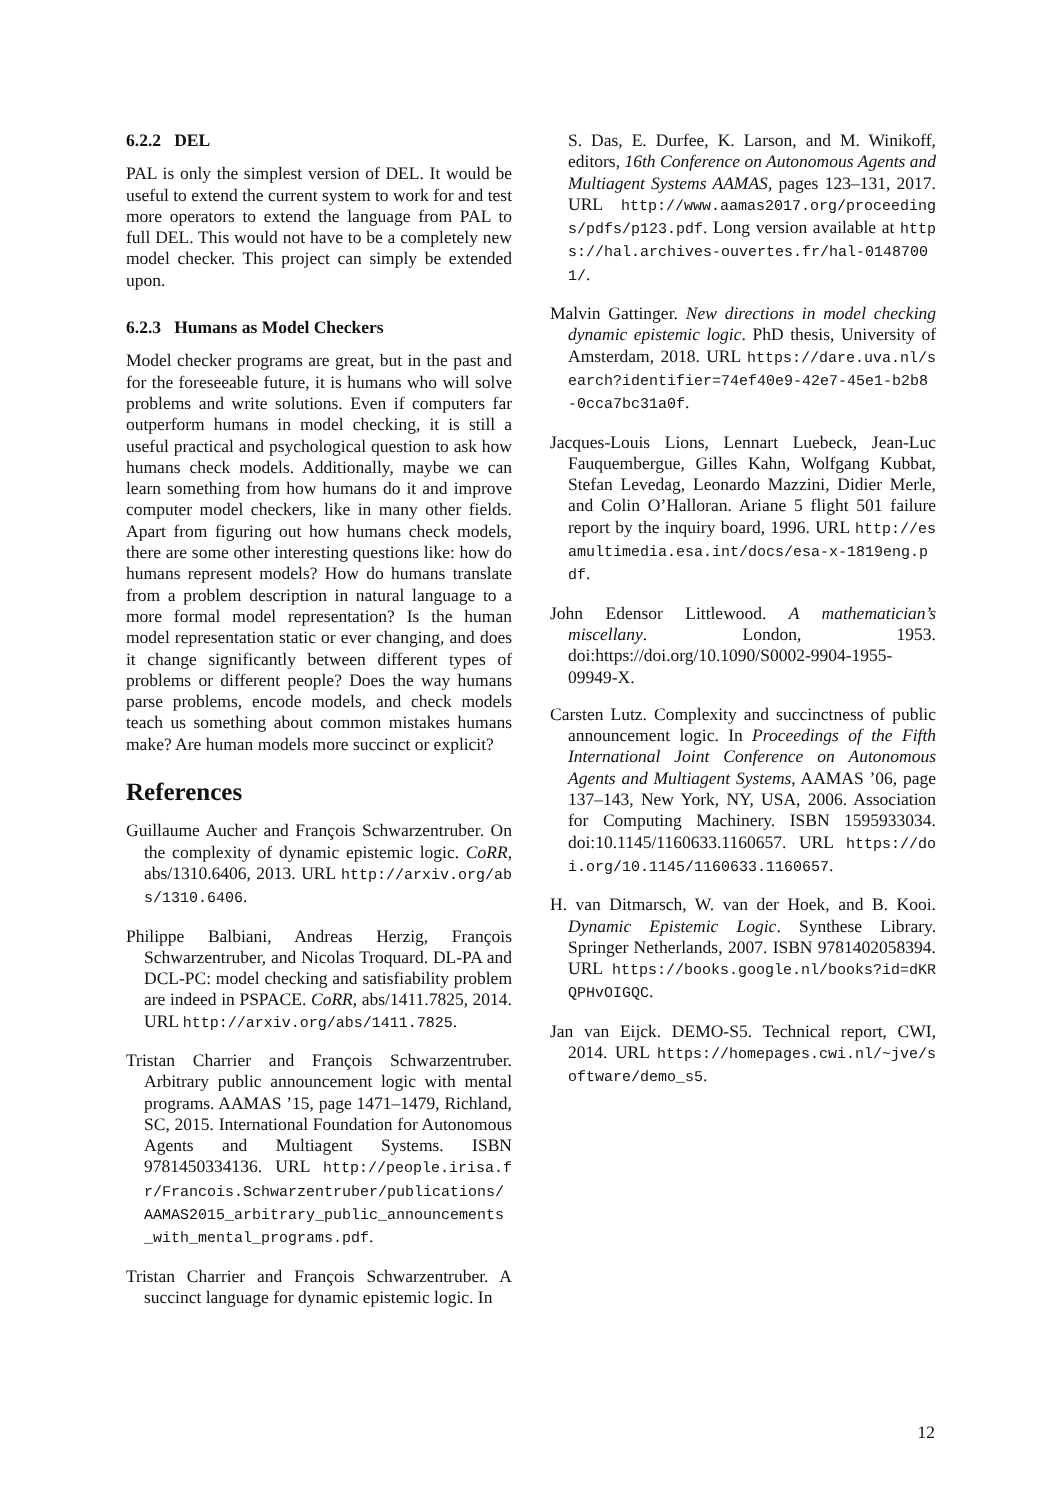6.2.2 DEL
PAL is only the simplest version of DEL. It would be useful to extend the current system to work for and test more operators to extend the language from PAL to full DEL. This would not have to be a completely new model checker. This project can simply be extended upon.
6.2.3 Humans as Model Checkers
Model checker programs are great, but in the past and for the foreseeable future, it is humans who will solve problems and write solutions. Even if computers far outperform humans in model checking, it is still a useful practical and psychological question to ask how humans check models. Additionally, maybe we can learn something from how humans do it and improve computer model checkers, like in many other fields. Apart from figuring out how humans check models, there are some other interesting questions like: how do humans represent models? How do humans translate from a problem description in natural language to a more formal model representation? Is the human model representation static or ever changing, and does it change significantly between different types of problems or different people? Does the way humans parse problems, encode models, and check models teach us something about common mistakes humans make? Are human models more succinct or explicit?
References
Guillaume Aucher and François Schwarzentruber. On the complexity of dynamic epistemic logic. CoRR, abs/1310.6406, 2013. URL http://arxiv.org/abs/1310.6406.
Philippe Balbiani, Andreas Herzig, François Schwarzentruber, and Nicolas Troquard. DL-PA and DCL-PC: model checking and satisfiability problem are indeed in PSPACE. CoRR, abs/1411.7825, 2014. URL http://arxiv.org/abs/1411.7825.
Tristan Charrier and François Schwarzentruber. Arbitrary public announcement logic with mental programs. AAMAS ’15, page 1471–1479, Richland, SC, 2015. International Foundation for Autonomous Agents and Multiagent Systems. ISBN 9781450334136. URL http://people.irisa.fr/Francois.Schwarzentruber/publications/AAMAS2015_arbitrary_public_announcements_with_mental_programs.pdf.
Tristan Charrier and François Schwarzentruber. A succinct language for dynamic epistemic logic. In
S. Das, E. Durfee, K. Larson, and M. Winikoff, editors, 16th Conference on Autonomous Agents and Multiagent Systems AAMAS, pages 123–131, 2017. URL http://www.aamas2017.org/proceedings/pdfs/p123.pdf. Long version available at https://hal.archives-ouvertes.fr/hal-01487001/.
Malvin Gattinger. New directions in model checking dynamic epistemic logic. PhD thesis, University of Amsterdam, 2018. URL https://dare.uva.nl/search?identifier=74ef40e9-42e7-45e1-b2b8-0cca7bc31a0f.
Jacques-Louis Lions, Lennart Luebeck, Jean-Luc Fauquembergue, Gilles Kahn, Wolfgang Kubbat, Stefan Levedag, Leonardo Mazzini, Didier Merle, and Colin O’Halloran. Ariane 5 flight 501 failure report by the inquiry board, 1996. URL http://esamultimedia.esa.int/docs/esa-x-1819eng.pdf.
John Edensor Littlewood. A mathematician’s miscellany. London, 1953. doi:https://doi.org/10.1090/S0002-9904-1955-09949-X.
Carsten Lutz. Complexity and succinctness of public announcement logic. In Proceedings of the Fifth International Joint Conference on Autonomous Agents and Multiagent Systems, AAMAS ’06, page 137–143, New York, NY, USA, 2006. Association for Computing Machinery. ISBN 1595933034. doi:10.1145/1160633.1160657. URL https://doi.org/10.1145/1160633.1160657.
H. van Ditmarsch, W. van der Hoek, and B. Kooi. Dynamic Epistemic Logic. Synthese Library. Springer Netherlands, 2007. ISBN 9781402058394. URL https://books.google.nl/books?id=dKRQPHvOIGQC.
Jan van Eijck. DEMO-S5. Technical report, CWI, 2014. URL https://homepages.cwi.nl/~jve/software/demo_s5.
12